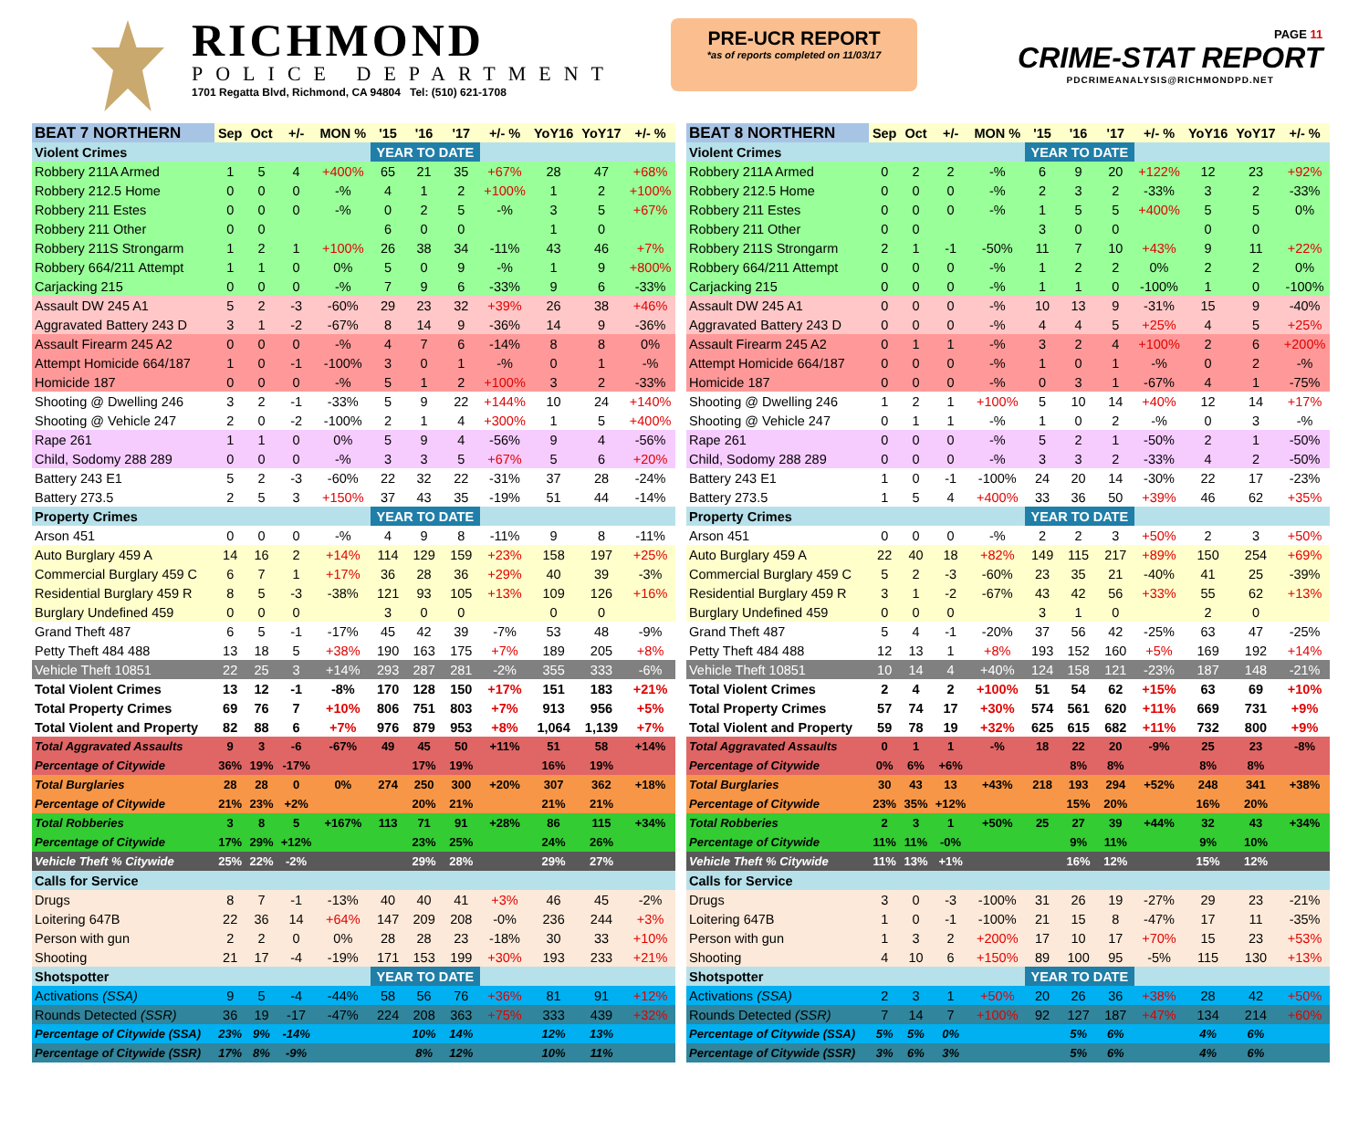RICHMOND
POLICE DEPARTMENT
1701 Regatta Blvd, Richmond, CA 94804 Tel: (510) 621-1708
PRE-UCR REPORT
*as of reports completed on 11/03/17
PAGE 11
CRIME-STAT REPORT
PDCRIMEANALYSIS@RICHMONDPD.NET
| BEAT 7 NORTHERN | Sep | Oct | +/- | MON % | '15 | '16 | '17 | +/- % | YoY16 | YoY17 | +/- % |
| --- | --- | --- | --- | --- | --- | --- | --- | --- | --- | --- | --- |
| Violent Crimes | | | | | YEAR TO DATE | | | | | | |
| Robbery 211A Armed | 1 | 5 | 4 | +400% | 65 | 21 | 35 | +67% | 28 | 47 | +68% |
| Robbery 212.5 Home | 0 | 0 | 0 | -% | 4 | 1 | 2 | +100% | 1 | 2 | +100% |
| Robbery 211 Estes | 0 | 0 | 0 | -% | 0 | 2 | 5 | -% | 3 | 5 | +67% |
| Robbery 211 Other | 0 | 0 | | | 6 | 0 | 0 | | 1 | 0 | |
| Robbery 211S Strongarm | 1 | 2 | 1 | +100% | 26 | 38 | 34 | -11% | 43 | 46 | +7% |
| Robbery 664/211 Attempt | 1 | 1 | 0 | 0% | 5 | 0 | 9 | -% | 1 | 9 | +800% |
| Carjacking 215 | 0 | 0 | 0 | -% | 7 | 9 | 6 | -33% | 9 | 6 | -33% |
| Assault DW 245 A1 | 5 | 2 | -3 | -60% | 29 | 23 | 32 | +39% | 26 | 38 | +46% |
| Aggravated Battery 243 D | 3 | 1 | -2 | -67% | 8 | 14 | 9 | -36% | 14 | 9 | -36% |
| Assault Firearm 245 A2 | 0 | 0 | 0 | -% | 4 | 7 | 6 | -14% | 8 | 8 | 0% |
| Attempt Homicide 664/187 | 1 | 0 | -1 | -100% | 3 | 0 | 1 | -% | 0 | 1 | -% |
| Homicide 187 | 0 | 0 | 0 | -% | 5 | 1 | 2 | +100% | 3 | 2 | -33% |
| Shooting @ Dwelling 246 | 3 | 2 | -1 | -33% | 5 | 9 | 22 | +144% | 10 | 24 | +140% |
| Shooting @ Vehicle 247 | 2 | 0 | -2 | -100% | 2 | 1 | 4 | +300% | 1 | 5 | +400% |
| Rape 261 | 1 | 1 | 0 | 0% | 5 | 9 | 4 | -56% | 9 | 4 | -56% |
| Child, Sodomy 288 289 | 0 | 0 | 0 | -% | 3 | 3 | 5 | +67% | 5 | 6 | +20% |
| Battery 243 E1 | 5 | 2 | -3 | -60% | 22 | 32 | 22 | -31% | 37 | 28 | -24% |
| Battery 273.5 | 2 | 5 | 3 | +150% | 37 | 43 | 35 | -19% | 51 | 44 | -14% |
| Property Crimes | | | | | YEAR TO DATE | | | | | | |
| Arson 451 | 0 | 0 | 0 | -% | 4 | 9 | 8 | -11% | 9 | 8 | -11% |
| Auto Burglary 459 A | 14 | 16 | 2 | +14% | 114 | 129 | 159 | +23% | 158 | 197 | +25% |
| Commercial Burglary 459 C | 6 | 7 | 1 | +17% | 36 | 28 | 36 | +29% | 40 | 39 | -3% |
| Residential Burglary 459 R | 8 | 5 | -3 | -38% | 121 | 93 | 105 | +13% | 109 | 126 | +16% |
| Burglary Undefined 459 | 0 | 0 | 0 | | 3 | 0 | 0 | | 0 | 0 | |
| Grand Theft 487 | 6 | 5 | -1 | -17% | 45 | 42 | 39 | -7% | 53 | 48 | -9% |
| Petty Theft 484 488 | 13 | 18 | 5 | +38% | 190 | 163 | 175 | +7% | 189 | 205 | +8% |
| Vehicle Theft 10851 | 22 | 25 | 3 | +14% | 293 | 287 | 281 | -2% | 355 | 333 | -6% |
| Total Violent Crimes | 13 | 12 | -1 | -8% | 170 | 128 | 150 | +17% | 151 | 183 | +21% |
| Total Property Crimes | 69 | 76 | 7 | +10% | 806 | 751 | 803 | +7% | 913 | 956 | +5% |
| Total Violent and Property | 82 | 88 | 6 | +7% | 976 | 879 | 953 | +8% | 1,064 | 1,139 | +7% |
| Total Aggravated Assaults | 9 | 3 | -6 | -67% | 49 | 45 | 50 | +11% | 51 | 58 | +14% |
| Percentage of Citywide | 36% | 19% | -17% | | | 17% | 19% | | 16% | 19% | |
| Total Burglaries | 28 | 28 | 0 | 0% | 274 | 250 | 300 | +20% | 307 | 362 | +18% |
| Percentage of Citywide | 21% | 23% | +2% | | | 20% | 21% | | 21% | 21% | |
| Total Robberies | 3 | 8 | 5 | +167% | 113 | 71 | 91 | +28% | 86 | 115 | +34% |
| Percentage of Citywide | 17% | 29% | +12% | | | 23% | 25% | | 24% | 26% | |
| Vehicle Theft % Citywide | 25% | 22% | -2% | | | 29% | 28% | | 29% | 27% | |
| Calls for Service | | | | | | | | | | | |
| Drugs | 8 | 7 | -1 | -13% | 40 | 40 | 41 | +3% | 46 | 45 | -2% |
| Loitering 647B | 22 | 36 | 14 | +64% | 147 | 209 | 208 | -0% | 236 | 244 | +3% |
| Person with gun | 2 | 2 | 0 | 0% | 28 | 28 | 23 | -18% | 30 | 33 | +10% |
| Shooting | 21 | 17 | -4 | -19% | 171 | 153 | 199 | +30% | 193 | 233 | +21% |
| Shotspotter | | | | | YEAR TO DATE | | | | | | |
| Activations (SSA) | 9 | 5 | -4 | -44% | 58 | 56 | 76 | +36% | 81 | 91 | +12% |
| Rounds Detected (SSR) | 36 | 19 | -17 | -47% | 224 | 208 | 363 | +75% | 333 | 439 | +32% |
| Percentage of Citywide (SSA) | 23% | 9% | -14% | | | 10% | 14% | | 12% | 13% | |
| Percentage of Citywide (SSR) | 17% | 8% | -9% | | | 8% | 12% | | 10% | 11% | |
| BEAT 8 NORTHERN | Sep | Oct | +/- | MON % | '15 | '16 | '17 | +/- % | YoY16 | YoY17 | +/- % |
| --- | --- | --- | --- | --- | --- | --- | --- | --- | --- | --- | --- |
| Violent Crimes | | | | | YEAR TO DATE | | | | | | |
| Robbery 211A Armed | 0 | 2 | 2 | -% | 6 | 9 | 20 | +122% | 12 | 23 | +92% |
| Robbery 212.5 Home | 0 | 0 | 0 | -% | 2 | 3 | 2 | -33% | 3 | 2 | -33% |
| Robbery 211 Estes | 0 | 0 | 0 | -% | 1 | 5 | 5 | +400% | 5 | 5 | 0% |
| Robbery 211 Other | 0 | 0 | | | 3 | 0 | 0 | | 0 | 0 | |
| Robbery 211S Strongarm | 2 | 1 | -1 | -50% | 11 | 7 | 10 | +43% | 9 | 11 | +22% |
| Robbery 664/211 Attempt | 0 | 0 | 0 | -% | 1 | 2 | 2 | 0% | 2 | 2 | 0% |
| Carjacking 215 | 0 | 0 | 0 | -% | 1 | 1 | 0 | -100% | 1 | 0 | -100% |
| Assault DW 245 A1 | 0 | 0 | 0 | -% | 10 | 13 | 9 | -31% | 15 | 9 | -40% |
| Aggravated Battery 243 D | 0 | 0 | 0 | -% | 4 | 4 | 5 | +25% | 4 | 5 | +25% |
| Assault Firearm 245 A2 | 0 | 1 | 1 | -% | 3 | 2 | 4 | +100% | 2 | 6 | +200% |
| Attempt Homicide 664/187 | 0 | 0 | 0 | -% | 1 | 0 | 1 | -% | 0 | 2 | -% |
| Homicide 187 | 0 | 0 | 0 | -% | 0 | 3 | 1 | -67% | 4 | 1 | -75% |
| Shooting @ Dwelling 246 | 1 | 2 | 1 | +100% | 5 | 10 | 14 | +40% | 12 | 14 | +17% |
| Shooting @ Vehicle 247 | 0 | 1 | 1 | -% | 1 | 0 | 2 | -% | 0 | 3 | -% |
| Rape 261 | 0 | 0 | 0 | -% | 5 | 2 | 1 | -50% | 2 | 1 | -50% |
| Child, Sodomy 288 289 | 0 | 0 | 0 | -% | 3 | 3 | 2 | -33% | 4 | 2 | -50% |
| Battery 243 E1 | 1 | 0 | -1 | -100% | 24 | 20 | 14 | -30% | 22 | 17 | -23% |
| Battery 273.5 | 1 | 5 | 4 | +400% | 33 | 36 | 50 | +39% | 46 | 62 | +35% |
| Property Crimes | | | | | YEAR TO DATE | | | | | | |
| Arson 451 | 0 | 0 | 0 | -% | 2 | 2 | 3 | +50% | 2 | 3 | +50% |
| Auto Burglary 459 A | 22 | 40 | 18 | +82% | 149 | 115 | 217 | +89% | 150 | 254 | +69% |
| Commercial Burglary 459 C | 5 | 2 | -3 | -60% | 23 | 35 | 21 | -40% | 41 | 25 | -39% |
| Residential Burglary 459 R | 3 | 1 | -2 | -67% | 43 | 42 | 56 | +33% | 55 | 62 | +13% |
| Burglary Undefined 459 | 0 | 0 | 0 | | 3 | 1 | 0 | | 2 | 0 | |
| Grand Theft 487 | 5 | 4 | -1 | -20% | 37 | 56 | 42 | -25% | 63 | 47 | -25% |
| Petty Theft 484 488 | 12 | 13 | 1 | +8% | 193 | 152 | 160 | +5% | 169 | 192 | +14% |
| Vehicle Theft 10851 | 10 | 14 | 4 | +40% | 124 | 158 | 121 | -23% | 187 | 148 | -21% |
| Total Violent Crimes | 2 | 4 | 2 | +100% | 51 | 54 | 62 | +15% | 63 | 69 | +10% |
| Total Property Crimes | 57 | 74 | 17 | +30% | 574 | 561 | 620 | +11% | 669 | 731 | +9% |
| Total Violent and Property | 59 | 78 | 19 | +32% | 625 | 615 | 682 | +11% | 732 | 800 | +9% |
| Total Aggravated Assaults | 0 | 1 | 1 | -% | 18 | 22 | 20 | -9% | 25 | 23 | -8% |
| Percentage of Citywide | 0% | 6% | +6% | | | 8% | 8% | | 8% | 8% | |
| Total Burglaries | 30 | 43 | 13 | +43% | 218 | 193 | 294 | +52% | 248 | 341 | +38% |
| Percentage of Citywide | 23% | 35% | +12% | | | 15% | 20% | | 16% | 20% | |
| Total Robberies | 2 | 3 | 1 | +50% | 25 | 27 | 39 | +44% | 32 | 43 | +34% |
| Percentage of Citywide | 11% | 11% | -0% | | | 9% | 11% | | 9% | 10% | |
| Vehicle Theft % Citywide | 11% | 13% | +1% | | | 16% | 12% | | 15% | 12% | |
| Calls for Service | | | | | | | | | | | |
| Drugs | 3 | 0 | -3 | -100% | 31 | 26 | 19 | -27% | 29 | 23 | -21% |
| Loitering 647B | 1 | 0 | -1 | -100% | 21 | 15 | 8 | -47% | 17 | 11 | -35% |
| Person with gun | 1 | 3 | 2 | +200% | 17 | 10 | 17 | +70% | 15 | 23 | +53% |
| Shooting | 4 | 10 | 6 | +150% | 89 | 100 | 95 | -5% | 115 | 130 | +13% |
| Shotspotter | | | | | YEAR TO DATE | | | | | | |
| Activations (SSA) | 2 | 3 | 1 | +50% | 20 | 26 | 36 | +38% | 28 | 42 | +50% |
| Rounds Detected (SSR) | 7 | 14 | 7 | +100% | 92 | 127 | 187 | +47% | 134 | 214 | +60% |
| Percentage of Citywide (SSA) | 5% | 5% | 0% | | | 5% | 6% | | 4% | 6% | |
| Percentage of Citywide (SSR) | 3% | 6% | 3% | | | 5% | 6% | | 4% | 6% | |